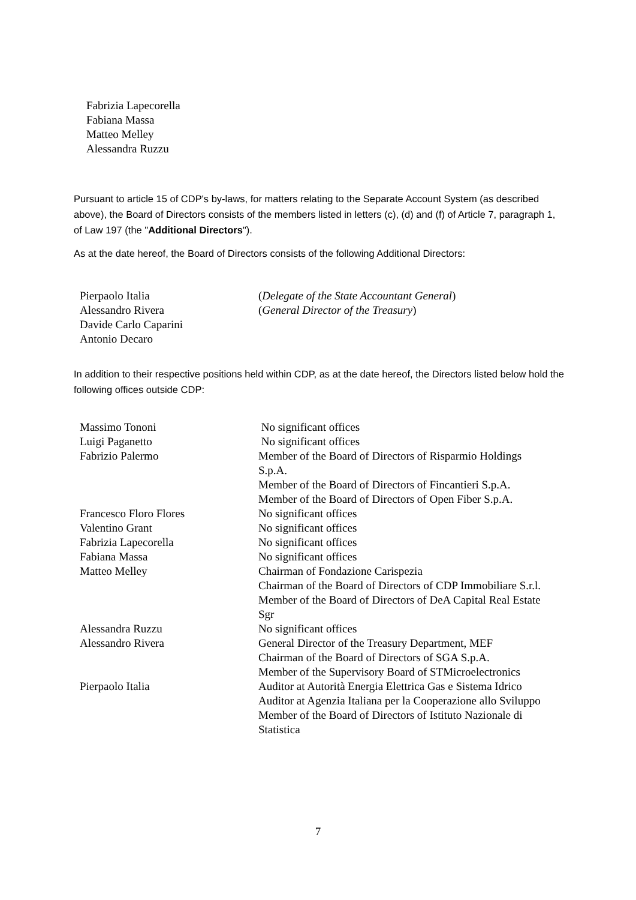Fabrizia Lapecorella
Fabiana Massa
Matteo Melley
Alessandra Ruzzu
Pursuant to article 15 of CDP's by-laws, for matters relating to the Separate Account System (as described above), the Board of Directors consists of the members listed in letters (c), (d) and (f) of Article 7, paragraph 1, of Law 197 (the "Additional Directors").
As at the date hereof, the Board of Directors consists of the following Additional Directors:
| Pierpaolo Italia | ( Delegate of the State Accountant General ) |
| Alessandro Rivera | ( General Director of the Treasury ) |
| Davide Carlo Caparini | |
| Antonio Decaro | |
In addition to their respective positions held within CDP, as at the date hereof, the Directors listed below hold the following offices outside CDP:
| Massimo Tononi | No significant offices |
| Luigi Paganetto | No significant offices |
| Fabrizio Palermo | Member of the Board of Directors of Risparmio Holdings S.p.A. Member of the Board of Directors of Fincantieri S.p.A. Member of the Board of Directors of Open Fiber S.p.A. |
| Francesco Floro Flores | No significant offices |
| Valentino Grant | No significant offices |
| Fabrizia Lapecorella | No significant offices |
| Fabiana Massa | No significant offices |
| Matteo Melley | Chairman of Fondazione Carispezia Chairman of the Board of Directors of CDP Immobiliare S.r.l. Member of the Board of Directors of DeA Capital Real Estate Sgr |
| Alessandra Ruzzu | No significant offices |
| Alessandro Rivera | General Director of the Treasury Department, MEF Chairman of the Board of Directors of SGA S.p.A. Member of the Supervisory Board of STMicroelectronics |
| Pierpaolo Italia | Auditor at Autorità Energia Elettrica Gas e Sistema Idrico Auditor at Agenzia Italiana per la Cooperazione allo Sviluppo Member of the Board of Directors of Istituto Nazionale di Statistica |
7